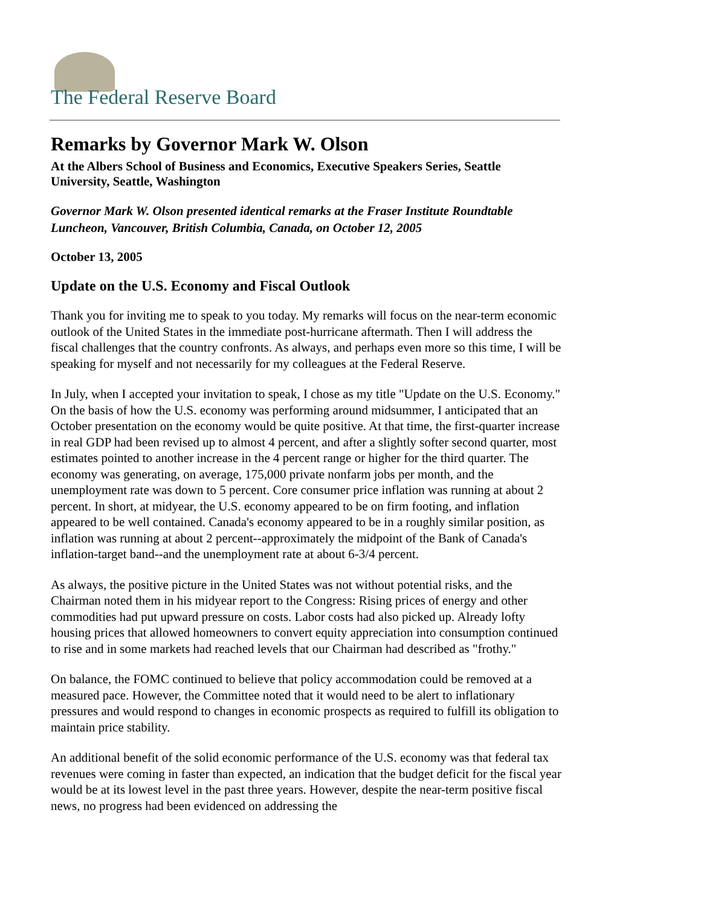The Federal Reserve Board
Remarks by Governor Mark W. Olson
At the Albers School of Business and Economics, Executive Speakers Series, Seattle University, Seattle, Washington
Governor Mark W. Olson presented identical remarks at the Fraser Institute Roundtable Luncheon, Vancouver, British Columbia, Canada, on October 12, 2005
October 13, 2005
Update on the U.S. Economy and Fiscal Outlook
Thank you for inviting me to speak to you today. My remarks will focus on the near-term economic outlook of the United States in the immediate post-hurricane aftermath. Then I will address the fiscal challenges that the country confronts. As always, and perhaps even more so this time, I will be speaking for myself and not necessarily for my colleagues at the Federal Reserve.
In July, when I accepted your invitation to speak, I chose as my title "Update on the U.S. Economy." On the basis of how the U.S. economy was performing around midsummer, I anticipated that an October presentation on the economy would be quite positive. At that time, the first-quarter increase in real GDP had been revised up to almost 4 percent, and after a slightly softer second quarter, most estimates pointed to another increase in the 4 percent range or higher for the third quarter. The economy was generating, on average, 175,000 private nonfarm jobs per month, and the unemployment rate was down to 5 percent. Core consumer price inflation was running at about 2 percent. In short, at midyear, the U.S. economy appeared to be on firm footing, and inflation appeared to be well contained. Canada's economy appeared to be in a roughly similar position, as inflation was running at about 2 percent--approximately the midpoint of the Bank of Canada's inflation-target band--and the unemployment rate at about 6-3/4 percent.
As always, the positive picture in the United States was not without potential risks, and the Chairman noted them in his midyear report to the Congress: Rising prices of energy and other commodities had put upward pressure on costs. Labor costs had also picked up. Already lofty housing prices that allowed homeowners to convert equity appreciation into consumption continued to rise and in some markets had reached levels that our Chairman had described as "frothy."
On balance, the FOMC continued to believe that policy accommodation could be removed at a measured pace. However, the Committee noted that it would need to be alert to inflationary pressures and would respond to changes in economic prospects as required to fulfill its obligation to maintain price stability.
An additional benefit of the solid economic performance of the U.S. economy was that federal tax revenues were coming in faster than expected, an indication that the budget deficit for the fiscal year would be at its lowest level in the past three years. However, despite the near-term positive fiscal news, no progress had been evidenced on addressing the